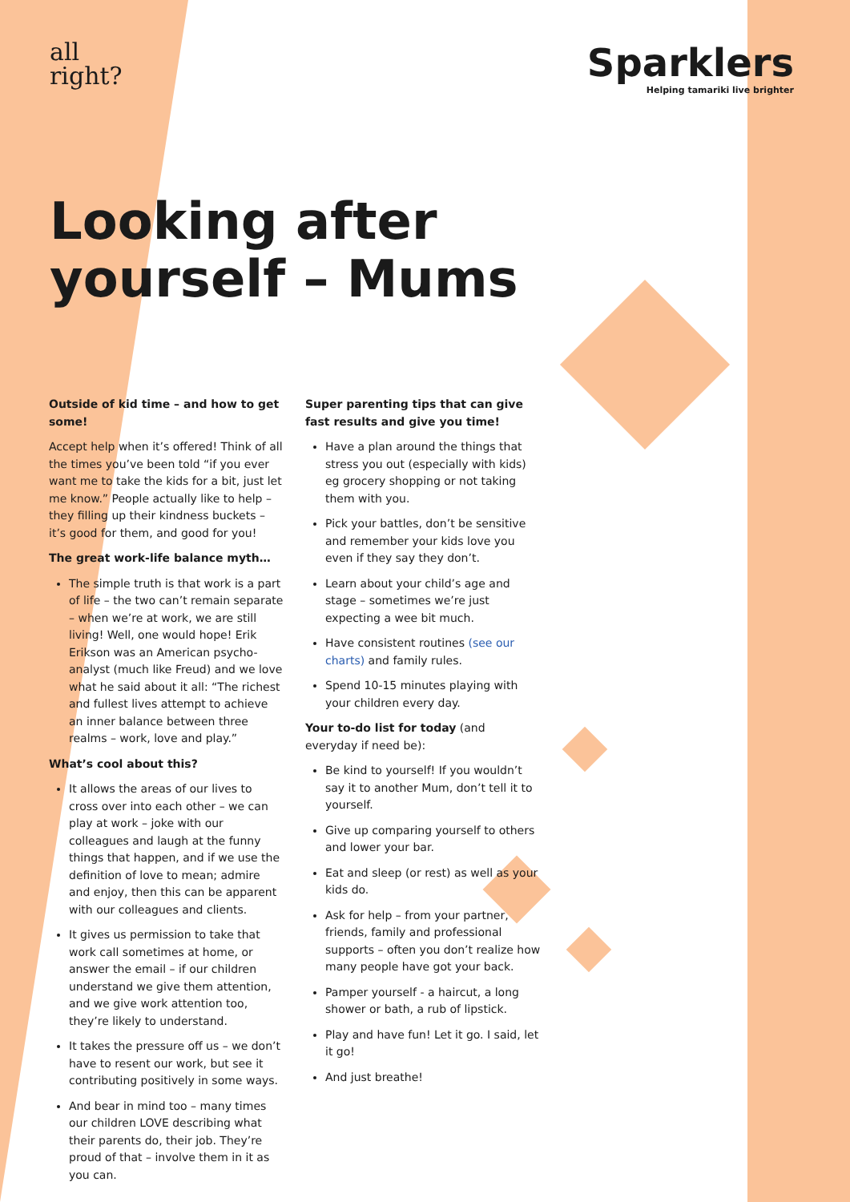all
right?
Sparklers
Helping tamariki live brighter
Looking after
yourself – Mums
Outside of kid time – and how to get some!
Accept help when it’s offered! Think of all the times you’ve been told “if you ever want me to take the kids for a bit, just let me know.” People actually like to help – they filling up their kindness buckets – it’s good for them, and good for you!
The great work-life balance myth…
The simple truth is that work is a part of life – the two can’t remain separate – when we’re at work, we are still living! Well, one would hope! Erik Erikson was an American psycho-analyst (much like Freud) and we love what he said about it all: “The richest and fullest lives attempt to achieve an inner balance between three realms – work, love and play.”
What’s cool about this?
It allows the areas of our lives to cross over into each other – we can play at work – joke with our colleagues and laugh at the funny things that happen, and if we use the definition of love to mean; admire and enjoy, then this can be apparent with our colleagues and clients.
It gives us permission to take that work call sometimes at home, or answer the email – if our children understand we give them attention, and we give work attention too, they’re likely to understand.
It takes the pressure off us – we don’t have to resent our work, but see it contributing positively in some ways.
And bear in mind too – many times our children LOVE describing what their parents do, their job. They’re proud of that – involve them in it as you can.
Super parenting tips that can give fast results and give you time!
Have a plan around the things that stress you out (especially with kids) eg grocery shopping or not taking them with you.
Pick your battles, don’t be sensitive and remember your kids love you even if they say they don’t.
Learn about your child’s age and stage – sometimes we’re just expecting a wee bit much.
Have consistent routines (see our charts) and family rules.
Spend 10-15 minutes playing with your children every day.
Your to-do list for today (and everyday if need be):
Be kind to yourself! If you wouldn’t say it to another Mum, don’t tell it to yourself.
Give up comparing yourself to others and lower your bar.
Eat and sleep (or rest) as well as your kids do.
Ask for help – from your partner, friends, family and professional supports – often you don’t realize how many people have got your back.
Pamper yourself - a haircut, a long shower or bath, a rub of lipstick.
Play and have fun! Let it go. I said, let it go!
And just breathe!